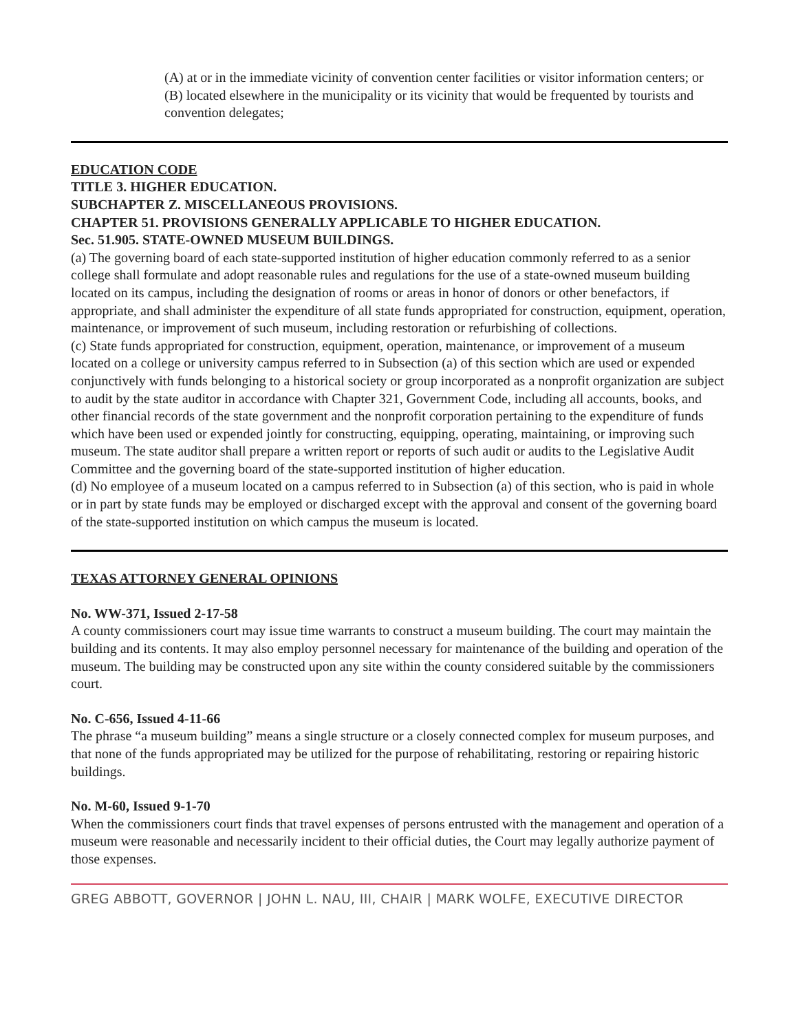(A) at or in the immediate vicinity of convention center facilities or visitor information centers; or
(B) located elsewhere in the municipality or its vicinity that would be frequented by tourists and convention delegates;
EDUCATION CODE
TITLE 3. HIGHER EDUCATION.
SUBCHAPTER Z. MISCELLANEOUS PROVISIONS.
CHAPTER 51. PROVISIONS GENERALLY APPLICABLE TO HIGHER EDUCATION.
Sec. 51.905. STATE-OWNED MUSEUM BUILDINGS.
(a) The governing board of each state-supported institution of higher education commonly referred to as a senior college shall formulate and adopt reasonable rules and regulations for the use of a state-owned museum building located on its campus, including the designation of rooms or areas in honor of donors or other benefactors, if appropriate, and shall administer the expenditure of all state funds appropriated for construction, equipment, operation, maintenance, or improvement of such museum, including restoration or refurbishing of collections.
(c) State funds appropriated for construction, equipment, operation, maintenance, or improvement of a museum located on a college or university campus referred to in Subsection (a) of this section which are used or expended conjunctively with funds belonging to a historical society or group incorporated as a nonprofit organization are subject to audit by the state auditor in accordance with Chapter 321, Government Code, including all accounts, books, and other financial records of the state government and the nonprofit corporation pertaining to the expenditure of funds which have been used or expended jointly for constructing, equipping, operating, maintaining, or improving such museum. The state auditor shall prepare a written report or reports of such audit or audits to the Legislative Audit Committee and the governing board of the state-supported institution of higher education.
(d) No employee of a museum located on a campus referred to in Subsection (a) of this section, who is paid in whole or in part by state funds may be employed or discharged except with the approval and consent of the governing board of the state-supported institution on which campus the museum is located.
TEXAS ATTORNEY GENERAL OPINIONS
No. WW-371, Issued 2-17-58
A county commissioners court may issue time warrants to construct a museum building. The court may maintain the building and its contents. It may also employ personnel necessary for maintenance of the building and operation of the museum. The building may be constructed upon any site within the county considered suitable by the commissioners court.
No. C-656, Issued 4-11-66
The phrase “a museum building” means a single structure or a closely connected complex for museum purposes, and that none of the funds appropriated may be utilized for the purpose of rehabilitating, restoring or repairing historic buildings.
No. M-60, Issued 9-1-70
When the commissioners court finds that travel expenses of persons entrusted with the management and operation of a museum were reasonable and necessarily incident to their official duties, the Court may legally authorize payment of those expenses.
GREG ABBOTT, GOVERNOR | JOHN L. NAU, III, CHAIR | MARK WOLFE, EXECUTIVE DIRECTOR